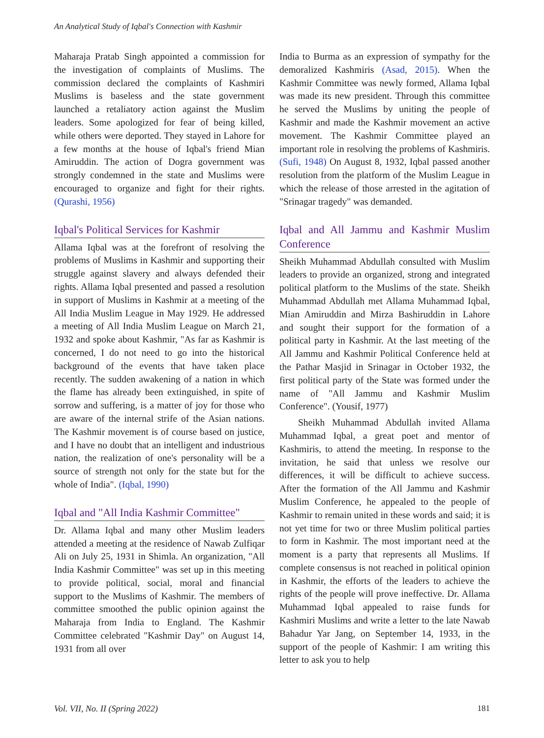An Analytical Study of Iqbal's Connection with Kashmir
Maharaja Pratab Singh appointed a commission for the investigation of complaints of Muslims. The commission declared the complaints of Kashmiri Muslims is baseless and the state government launched a retaliatory action against the Muslim leaders. Some apologized for fear of being killed, while others were deported. They stayed in Lahore for a few months at the house of Iqbal's friend Mian Amiruddin. The action of Dogra government was strongly condemned in the state and Muslims were encouraged to organize and fight for their rights. (Qurashi, 1956)
Iqbal's Political Services for Kashmir
Allama Iqbal was at the forefront of resolving the problems of Muslims in Kashmir and supporting their struggle against slavery and always defended their rights. Allama Iqbal presented and passed a resolution in support of Muslims in Kashmir at a meeting of the All India Muslim League in May 1929. He addressed a meeting of All India Muslim League on March 21, 1932 and spoke about Kashmir, "As far as Kashmir is concerned, I do not need to go into the historical background of the events that have taken place recently. The sudden awakening of a nation in which the flame has already been extinguished, in spite of sorrow and suffering, is a matter of joy for those who are aware of the internal strife of the Asian nations. The Kashmir movement is of course based on justice, and I have no doubt that an intelligent and industrious nation, the realization of one's personality will be a source of strength not only for the state but for the whole of India". (Iqbal, 1990)
Iqbal and "All India Kashmir Committee"
Dr. Allama Iqbal and many other Muslim leaders attended a meeting at the residence of Nawab Zulfiqar Ali on July 25, 1931 in Shimla. An organization, "All India Kashmir Committee" was set up in this meeting to provide political, social, moral and financial support to the Muslims of Kashmir. The members of committee smoothed the public opinion against the Maharaja from India to England. The Kashmir Committee celebrated "Kashmir Day" on August 14, 1931 from all over
India to Burma as an expression of sympathy for the demoralized Kashmiris (Asad, 2015). When the Kashmir Committee was newly formed, Allama Iqbal was made its new president. Through this committee he served the Muslims by uniting the people of Kashmir and made the Kashmir movement an active movement. The Kashmir Committee played an important role in resolving the problems of Kashmiris. (Sufi, 1948) On August 8, 1932, Iqbal passed another resolution from the platform of the Muslim League in which the release of those arrested in the agitation of "Srinagar tragedy" was demanded.
Iqbal and All Jammu and Kashmir Muslim Conference
Sheikh Muhammad Abdullah consulted with Muslim leaders to provide an organized, strong and integrated political platform to the Muslims of the state. Sheikh Muhammad Abdullah met Allama Muhammad Iqbal, Mian Amiruddin and Mirza Bashiruddin in Lahore and sought their support for the formation of a political party in Kashmir. At the last meeting of the All Jammu and Kashmir Political Conference held at the Pathar Masjid in Srinagar in October 1932, the first political party of the State was formed under the name of "All Jammu and Kashmir Muslim Conference". (Yousif, 1977)
Sheikh Muhammad Abdullah invited Allama Muhammad Iqbal, a great poet and mentor of Kashmiris, to attend the meeting. In response to the invitation, he said that unless we resolve our differences, it will be difficult to achieve success. After the formation of the All Jammu and Kashmir Muslim Conference, he appealed to the people of Kashmir to remain united in these words and said; it is not yet time for two or three Muslim political parties to form in Kashmir. The most important need at the moment is a party that represents all Muslims. If complete consensus is not reached in political opinion in Kashmir, the efforts of the leaders to achieve the rights of the people will prove ineffective. Dr. Allama Muhammad Iqbal appealed to raise funds for Kashmiri Muslims and write a letter to the late Nawab Bahadur Yar Jang, on September 14, 1933, in the support of the people of Kashmir: I am writing this letter to ask you to help
Vol. VII, No. II (Spring 2022) 181